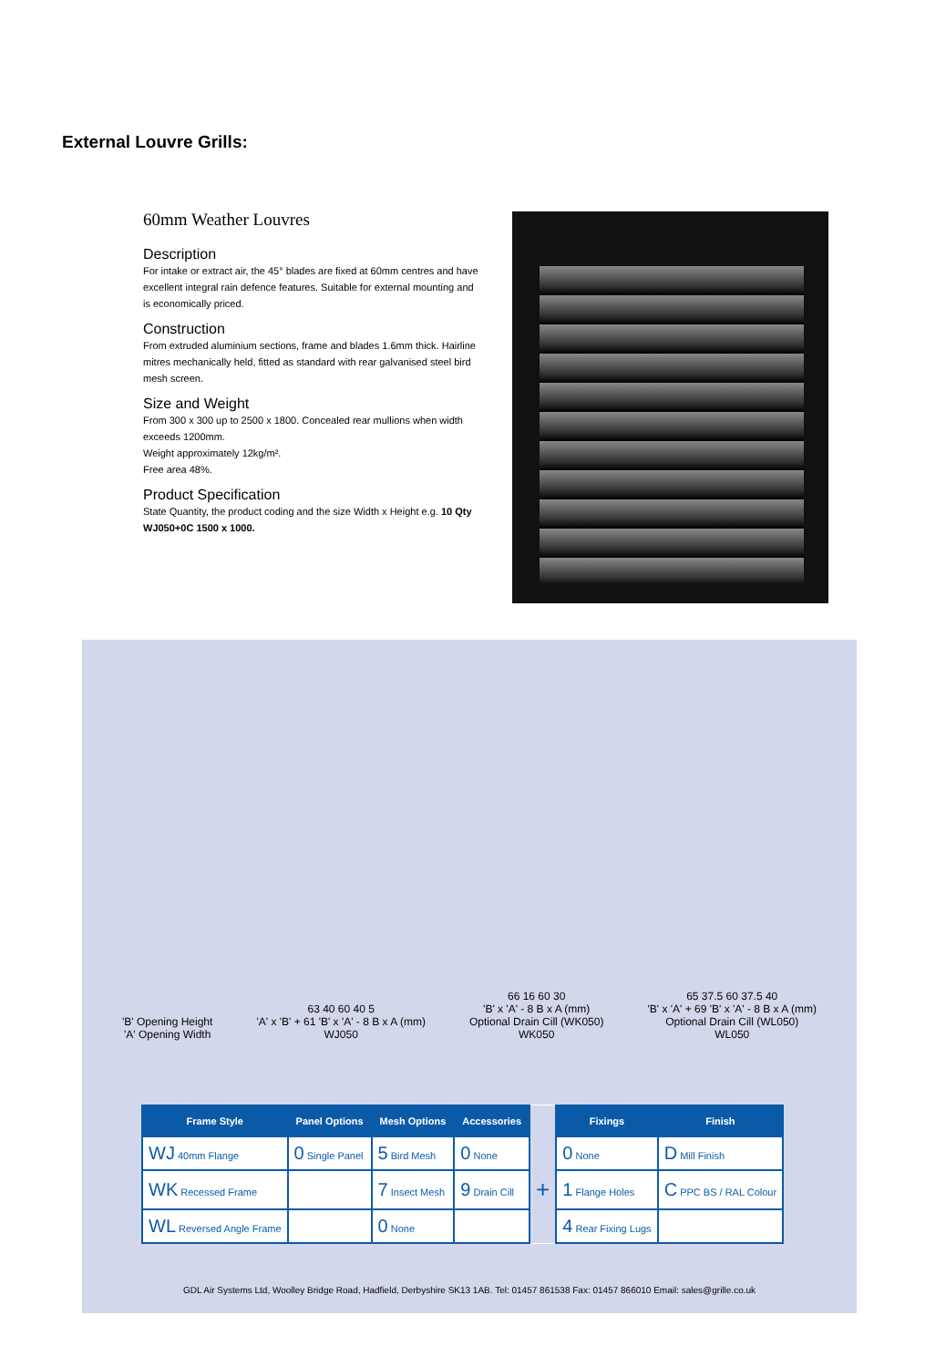External Louvre Grills:
60mm Weather Louvres
Description
For intake or extract air, the 45° blades are fixed at 60mm centres and have excellent integral rain defence features. Suitable for external mounting and is economically priced.
Construction
From extruded aluminium sections, frame and blades 1.6mm thick. Hairline mitres mechanically held, fitted as standard with rear galvanised steel bird mesh screen.
Size and Weight
From 300 x 300 up to 2500 x 1800. Concealed rear mullions when width exceeds 1200mm.
Weight approximately 12kg/m².
Free area 48%.
Product Specification
State Quantity, the product coding and the size Width x Height e.g. 10 Qty WJ050+0C 1500 x 1000.
'B' Opening Height
'A' Opening Width
63 40 60 40 5
'A' x 'B' + 61 'B' x 'A' - 8 B x A (mm)
WJ050
66 16 60 30
'B' x 'A' - 8 B x A (mm)
Optional Drain Cill (WK050)
WK050
65 37.5 60 37.5 40
'B' x 'A' + 69 'B' x 'A' - 8 B x A (mm)
Optional Drain Cill (WL050)
WL050
| Frame Style | Panel Options | Mesh Options | Accessories | | Fixings | Finish |
| --- | --- | --- | --- | --- | --- | --- |
| WJ 40mm Flange | 0 Single Panel | 5 Bird Mesh | 0 None | | 0 None | D Mill Finish |
| WK Recessed Frame | | 7 Insect Mesh | 9 Drain Cill | + | 1 Flange Holes | C PPC BS / RAL Colour |
| WL Reversed Angle Frame | | 0 None | | | 4 Rear Fixing Lugs | |
GDL Air Systems Ltd, Woolley Bridge Road, Hadfield, Derbyshire SK13 1AB. Tel: 01457 861538 Fax: 01457 866010 Email: sales@grille.co.uk